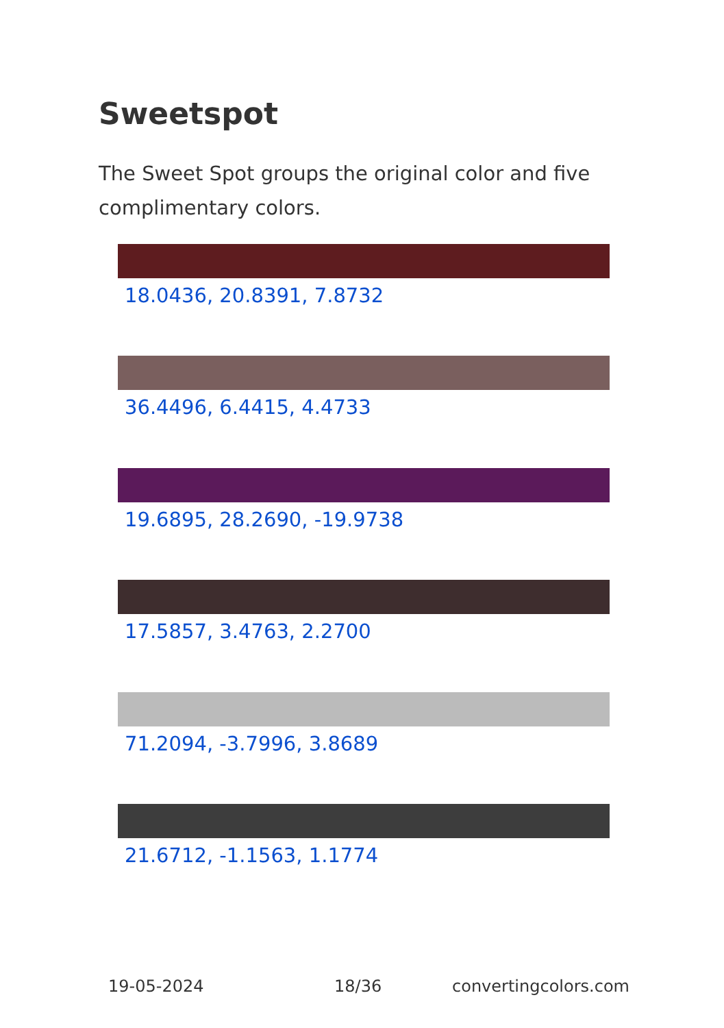Sweetspot
The Sweet Spot groups the original color and five complimentary colors.
18.0436, 20.8391, 7.8732
36.4496, 6.4415, 4.4733
19.6895, 28.2690, -19.9738
17.5857, 3.4763, 2.2700
71.2094, -3.7996, 3.8689
21.6712, -1.1563, 1.1774
19-05-2024 18/36 convertingcolors.com